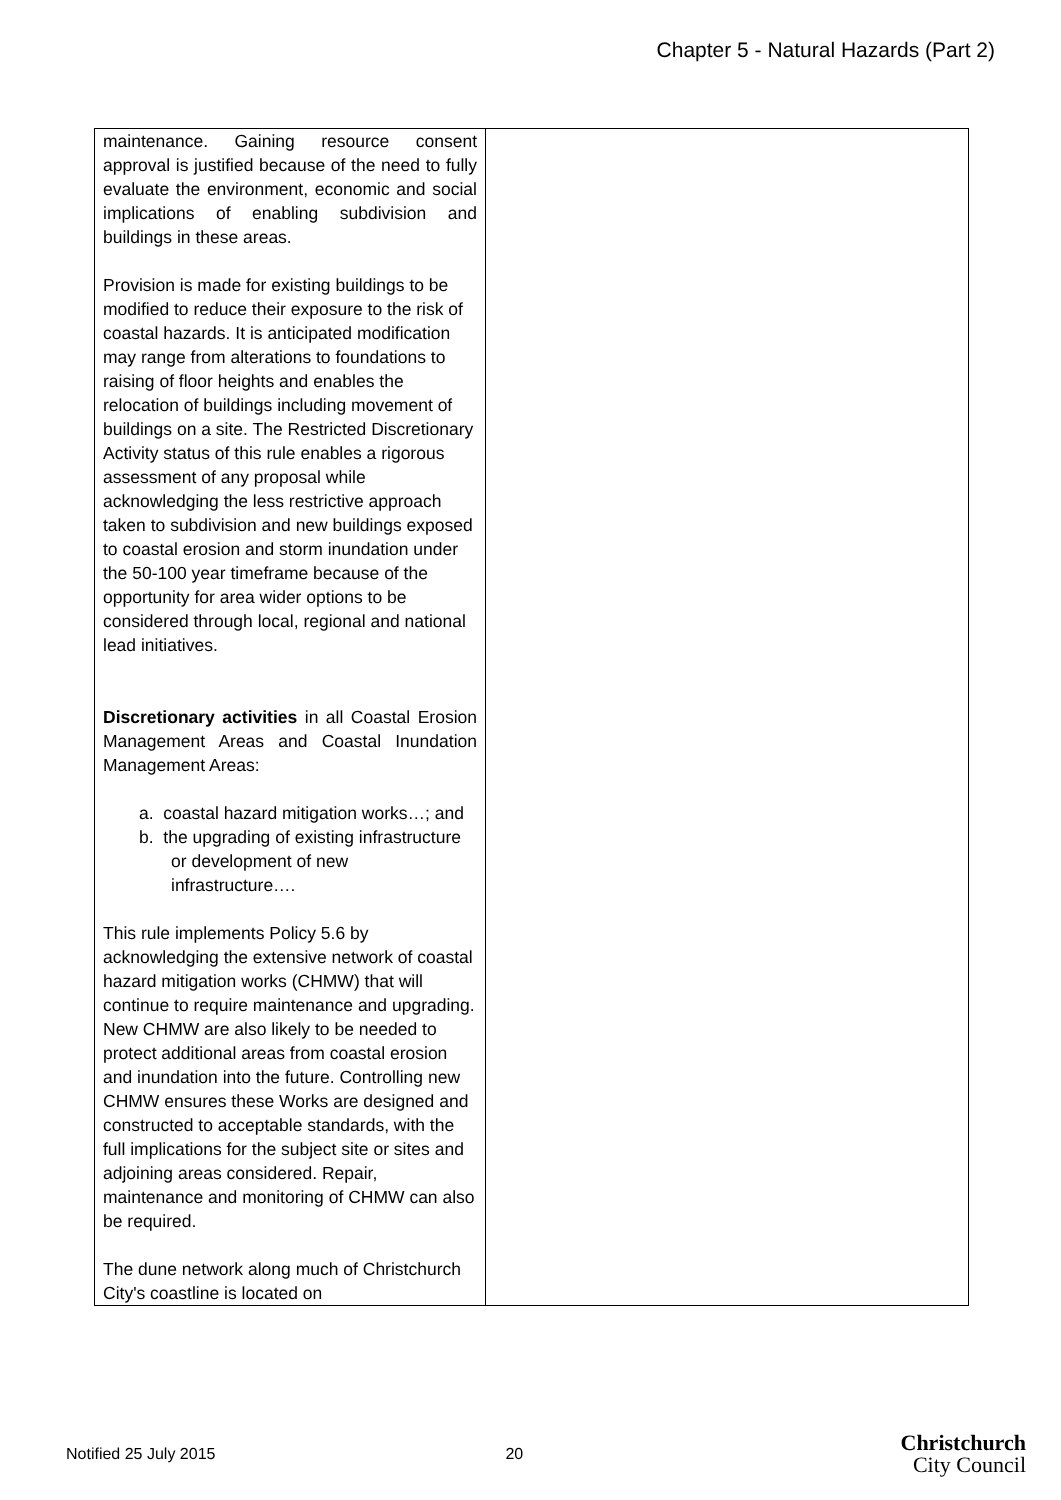Chapter 5 - Natural Hazards (Part 2)
| maintenance. Gaining resource consent approval is justified because of the need to fully evaluate the environment, economic and social implications of enabling subdivision and buildings in these areas. Provision is made for existing buildings to be modified to reduce their exposure to the risk of coastal hazards. It is anticipated modification may range from alterations to foundations to raising of floor heights and enables the relocation of buildings including movement of buildings on a site. The Restricted Discretionary Activity status of this rule enables a rigorous assessment of any proposal while acknowledging the less restrictive approach taken to subdivision and new buildings exposed to coastal erosion and storm inundation under the 50-100 year timeframe because of the opportunity for area wider options to be considered through local, regional and national lead initiatives. Discretionary activities in all Coastal Erosion Management Areas and Coastal Inundation Management Areas: a. coastal hazard mitigation works…; and b. the upgrading of existing infrastructure or development of new infrastructure…. This rule implements Policy 5.6 by acknowledging the extensive network of coastal hazard mitigation works (CHMW) that will continue to require maintenance and upgrading. New CHMW are also likely to be needed to protect additional areas from coastal erosion and inundation into the future. Controlling new CHMW ensures these Works are designed and constructed to acceptable standards, with the full implications for the subject site or sites and adjoining areas considered. Repair, maintenance and monitoring of CHMW can also be required. The dune network along much of Christchurch City's coastline is located on | |
Notified 25 July 2015 20
Christchurch
City Council